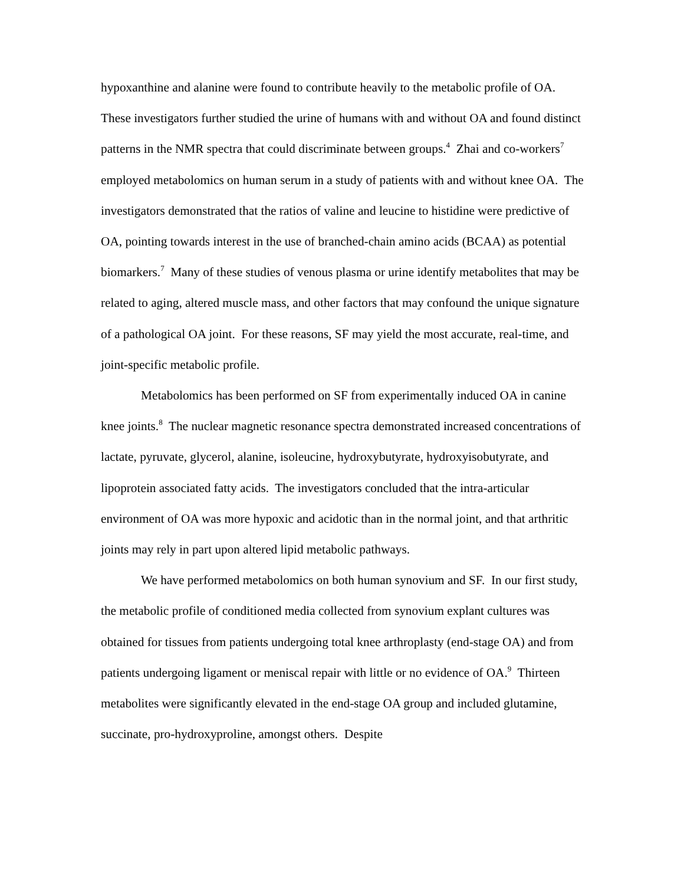hypoxanthine and alanine were found to contribute heavily to the metabolic profile of OA. These investigators further studied the urine of humans with and without OA and found distinct patterns in the NMR spectra that could discriminate between groups.<sup>4</sup> Zhai and co-workers<sup>7</sup> employed metabolomics on human serum in a study of patients with and without knee OA. The investigators demonstrated that the ratios of valine and leucine to histidine were predictive of OA, pointing towards interest in the use of branched-chain amino acids (BCAA) as potential biomarkers.<sup>7</sup> Many of these studies of venous plasma or urine identify metabolites that may be related to aging, altered muscle mass, and other factors that may confound the unique signature of a pathological OA joint. For these reasons, SF may yield the most accurate, real-time, and joint-specific metabolic profile.
Metabolomics has been performed on SF from experimentally induced OA in canine knee joints.<sup>8</sup> The nuclear magnetic resonance spectra demonstrated increased concentrations of lactate, pyruvate, glycerol, alanine, isoleucine, hydroxybutyrate, hydroxyisobutyrate, and lipoprotein associated fatty acids. The investigators concluded that the intra-articular environment of OA was more hypoxic and acidotic than in the normal joint, and that arthritic joints may rely in part upon altered lipid metabolic pathways.
We have performed metabolomics on both human synovium and SF. In our first study, the metabolic profile of conditioned media collected from synovium explant cultures was obtained for tissues from patients undergoing total knee arthroplasty (end-stage OA) and from patients undergoing ligament or meniscal repair with little or no evidence of OA.<sup>9</sup> Thirteen metabolites were significantly elevated in the end-stage OA group and included glutamine, succinate, pro-hydroxyproline, amongst others. Despite